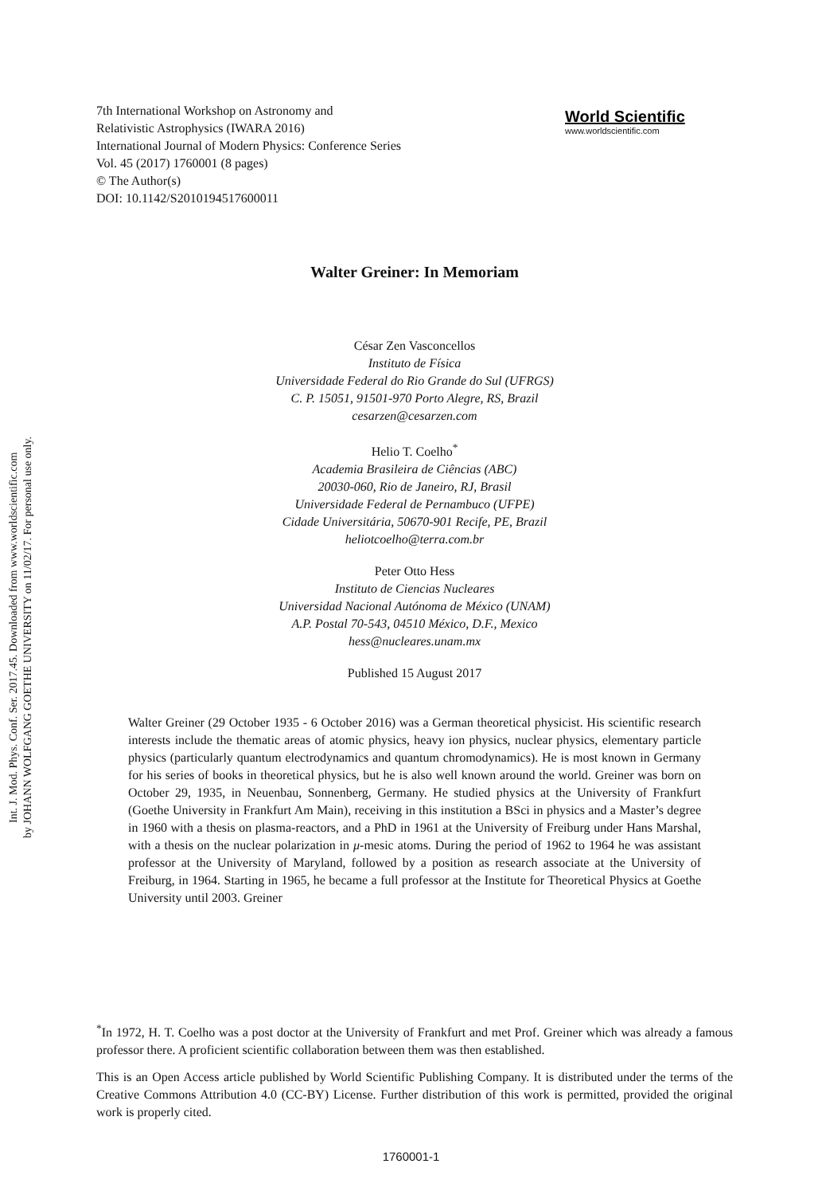Int. J. Mod. Phys. Conf. Ser. 2017.45. Downloaded from www.worldscientific.com
by JOHANN WOLFGANG GOETHE UNIVERSITY on 11/02/17. For personal use only.
7th International Workshop on Astronomy and
Relativistic Astrophysics (IWARA 2016)
International Journal of Modern Physics: Conference Series
Vol. 45 (2017) 1760001 (8 pages)
© The Author(s)
DOI: 10.1142/S2010194517600011
World Scientific
www.worldscientific.com
Walter Greiner: In Memoriam
César Zen Vasconcellos
Instituto de Física
Universidade Federal do Rio Grande do Sul (UFRGS)
C. P. 15051, 91501-970 Porto Alegre, RS, Brazil
cesarzen@cesarzen.com
Helio T. Coelho<sup>*</sup>
Academia Brasileira de Ciências (ABC)
20030-060, Rio de Janeiro, RJ, Brasil
Universidade Federal de Pernambuco (UFPE)
Cidade Universitária, 50670-901 Recife, PE, Brazil
heliotcoelho@terra.com.br
Peter Otto Hess
Instituto de Ciencias Nucleares
Universidad Nacional Autónoma de México (UNAM)
A.P. Postal 70-543, 04510 México, D.F., Mexico
hess@nucleares.unam.mx
Published 15 August 2017
Walter Greiner (29 October 1935 - 6 October 2016) was a German theoretical physicist. His scientific research interests include the thematic areas of atomic physics, heavy ion physics, nuclear physics, elementary particle physics (particularly quantum electrodynamics and quantum chromodynamics). He is most known in Germany for his series of books in theoretical physics, but he is also well known around the world. Greiner was born on October 29, 1935, in Neuenbau, Sonnenberg, Germany. He studied physics at the University of Frankfurt (Goethe University in Frankfurt Am Main), receiving in this institution a BSci in physics and a Master’s degree in 1960 with a thesis on plasma-reactors, and a PhD in 1961 at the University of Freiburg under Hans Marshal, with a thesis on the nuclear polarization in μ-mesic atoms. During the period of 1962 to 1964 he was assistant professor at the University of Maryland, followed by a position as research associate at the University of Freiburg, in 1964. Starting in 1965, he became a full professor at the Institute for Theoretical Physics at Goethe University until 2003. Greiner
<sup>*</sup> In 1972, H. T. Coelho was a post doctor at the University of Frankfurt and met Prof. Greiner which was already a famous professor there. A proficient scientific collaboration between them was then established.
This is an Open Access article published by World Scientific Publishing Company. It is distributed under the terms of the Creative Commons Attribution 4.0 (CC-BY) License. Further distribution of this work is permitted, provided the original work is properly cited.
1760001-1